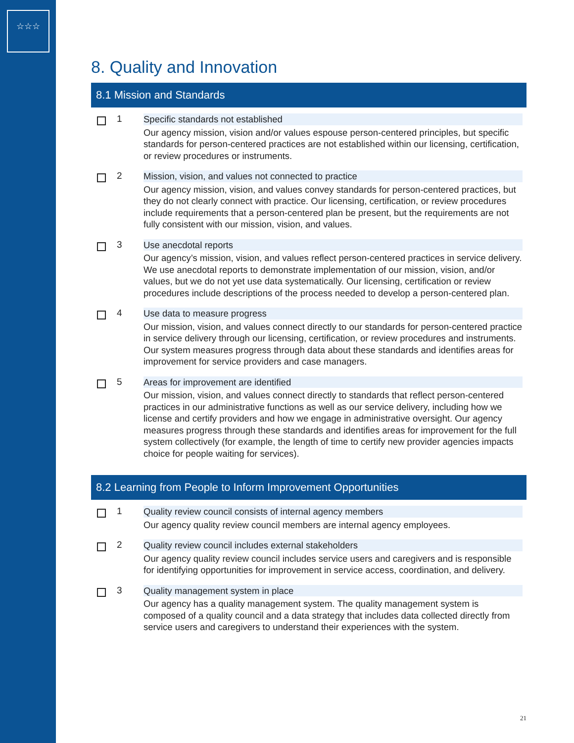☆☆☆
8. Quality and Innovation
8.1 Mission and Standards
1
Specific standards not established
Our agency mission, vision and/or values espouse person-centered principles, but specific standards for person-centered practices are not established within our licensing, certification, or review procedures or instruments.
2
Mission, vision, and values not connected to practice
Our agency mission, vision, and values convey standards for person-centered practices, but they do not clearly connect with practice. Our licensing, certification, or review procedures include requirements that a person-centered plan be present, but the requirements are not fully consistent with our mission, vision, and values.
3
Use anecdotal reports
Our agency’s mission, vision, and values reflect person-centered practices in service delivery. We use anecdotal reports to demonstrate implementation of our mission, vision, and/or values, but we do not yet use data systematically. Our licensing, certification or review procedures include descriptions of the process needed to develop a person-centered plan.
4
Use data to measure progress
Our mission, vision, and values connect directly to our standards for person-centered practice in service delivery through our licensing, certification, or review procedures and instruments. Our system measures progress through data about these standards and identifies areas for improvement for service providers and case managers.
5
Areas for improvement are identified
Our mission, vision, and values connect directly to standards that reflect person-centered practices in our administrative functions as well as our service delivery, including how we license and certify providers and how we engage in administrative oversight. Our agency measures progress through these standards and identifies areas for improvement for the full system collectively (for example, the length of time to certify new provider agencies impacts choice for people waiting for services).
8.2 Learning from People to Inform Improvement Opportunities
1
Quality review council consists of internal agency members
Our agency quality review council members are internal agency employees.
2
Quality review council includes external stakeholders
Our agency quality review council includes service users and caregivers and is responsible for identifying opportunities for improvement in service access, coordination, and delivery.
3
Quality management system in place
Our agency has a quality management system. The quality management system is composed of a quality council and a data strategy that includes data collected directly from service users and caregivers to understand their experiences with the system.
21